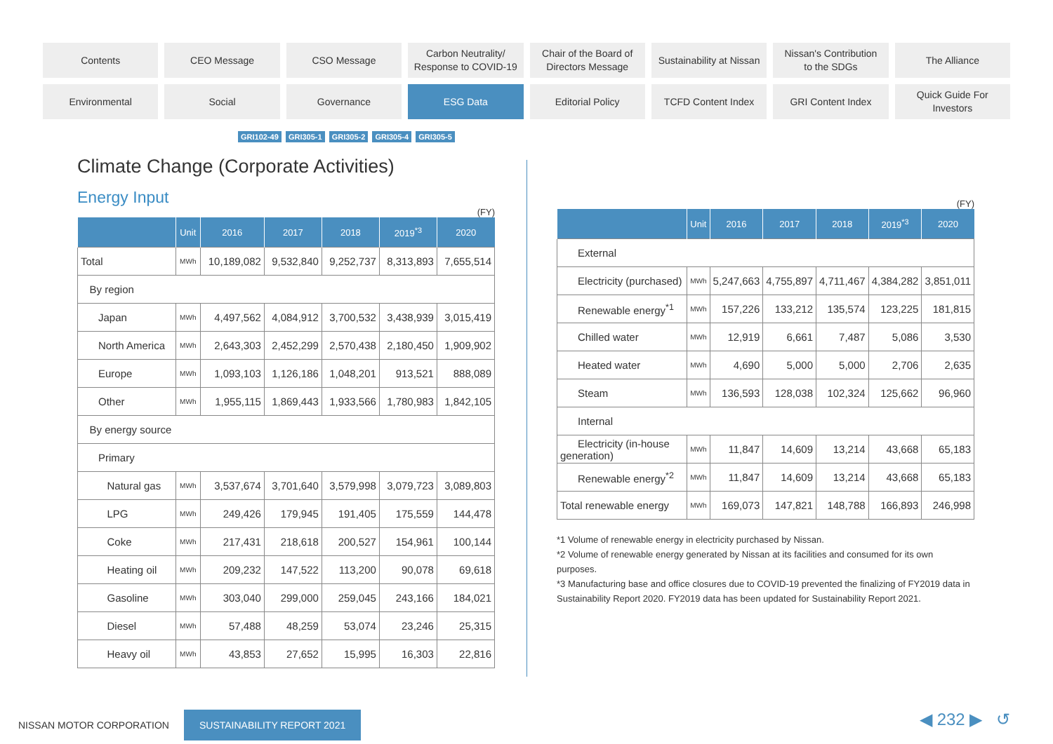Contents
CEO Message
CSO Message
Carbon Neutrality/
Response to COVID-19
Chair of the Board of
Directors Message
Sustainability at Nissan
Nissan's Contribution
to the SDGs
The Alliance
Environmental
Social
Governance
ESG Data
Editorial Policy
TCFD Content Index
GRI Content Index
Quick Guide For
Investors
GRI102-49 GRI305-1 GRI305-2 GRI305-4 GRI305-5
Climate Change (Corporate Activities)
Energy Input
(FY)
| | Unit | 2016 | 2017 | 2018 | 2019<sup>*3</sup> | 2020 |
| --- | --- | --- | --- | --- | --- | --- |
| Total | MWh | 10,189,082 | 9,532,840 | 9,252,737 | 8,313,893 | 7,655,514 |
| By region | | | | | | |
| Japan | MWh | 4,497,562 | 4,084,912 | 3,700,532 | 3,438,939 | 3,015,419 |
| North America | MWh | 2,643,303 | 2,452,299 | 2,570,438 | 2,180,450 | 1,909,902 |
| Europe | MWh | 1,093,103 | 1,126,186 | 1,048,201 | 913,521 | 888,089 |
| Other | MWh | 1,955,115 | 1,869,443 | 1,933,566 | 1,780,983 | 1,842,105 |
| By energy source | | | | | | |
| Primary | | | | | | |
| Natural gas | MWh | 3,537,674 | 3,701,640 | 3,579,998 | 3,079,723 | 3,089,803 |
| LPG | MWh | 249,426 | 179,945 | 191,405 | 175,559 | 144,478 |
| Coke | MWh | 217,431 | 218,618 | 200,527 | 154,961 | 100,144 |
| Heating oil | MWh | 209,232 | 147,522 | 113,200 | 90,078 | 69,618 |
| Gasoline | MWh | 303,040 | 299,000 | 259,045 | 243,166 | 184,021 |
| Diesel | MWh | 57,488 | 48,259 | 53,074 | 23,246 | 25,315 |
| Heavy oil | MWh | 43,853 | 27,652 | 15,995 | 16,303 | 22,816 |
(FY)
| | Unit | 2016 | 2017 | 2018 | 2019<sup>*3</sup> | 2020 |
| --- | --- | --- | --- | --- | --- | --- |
| External | | | | | | |
| Electricity (purchased) | MWh | 5,247,663 | 4,755,897 | 4,711,467 | 4,384,282 | 3,851,011 |
| Renewable energy<sup>*1</sup> | MWh | 157,226 | 133,212 | 135,574 | 123,225 | 181,815 |
| Chilled water | MWh | 12,919 | 6,661 | 7,487 | 5,086 | 3,530 |
| Heated water | MWh | 4,690 | 5,000 | 5,000 | 2,706 | 2,635 |
| Steam | MWh | 136,593 | 128,038 | 102,324 | 125,662 | 96,960 |
| Internal | | | | | | |
| Electricity (in-house generation) | MWh | 11,847 | 14,609 | 13,214 | 43,668 | 65,183 |
| Renewable energy<sup>*2</sup> | MWh | 11,847 | 14,609 | 13,214 | 43,668 | 65,183 |
| Total renewable energy | MWh | 169,073 | 147,821 | 148,788 | 166,893 | 246,998 |
*1 Volume of renewable energy in electricity purchased by Nissan.
*2 Volume of renewable energy generated by Nissan at its facilities and consumed for its own purposes.
*3 Manufacturing base and office closures due to COVID-19 prevented the finalizing of FY2019 data in Sustainability Report 2020. FY2019 data has been updated for Sustainability Report 2021.
NISSAN MOTOR CORPORATION SUSTAINABILITY REPORT 2021
◀ 232 ▶ ↺